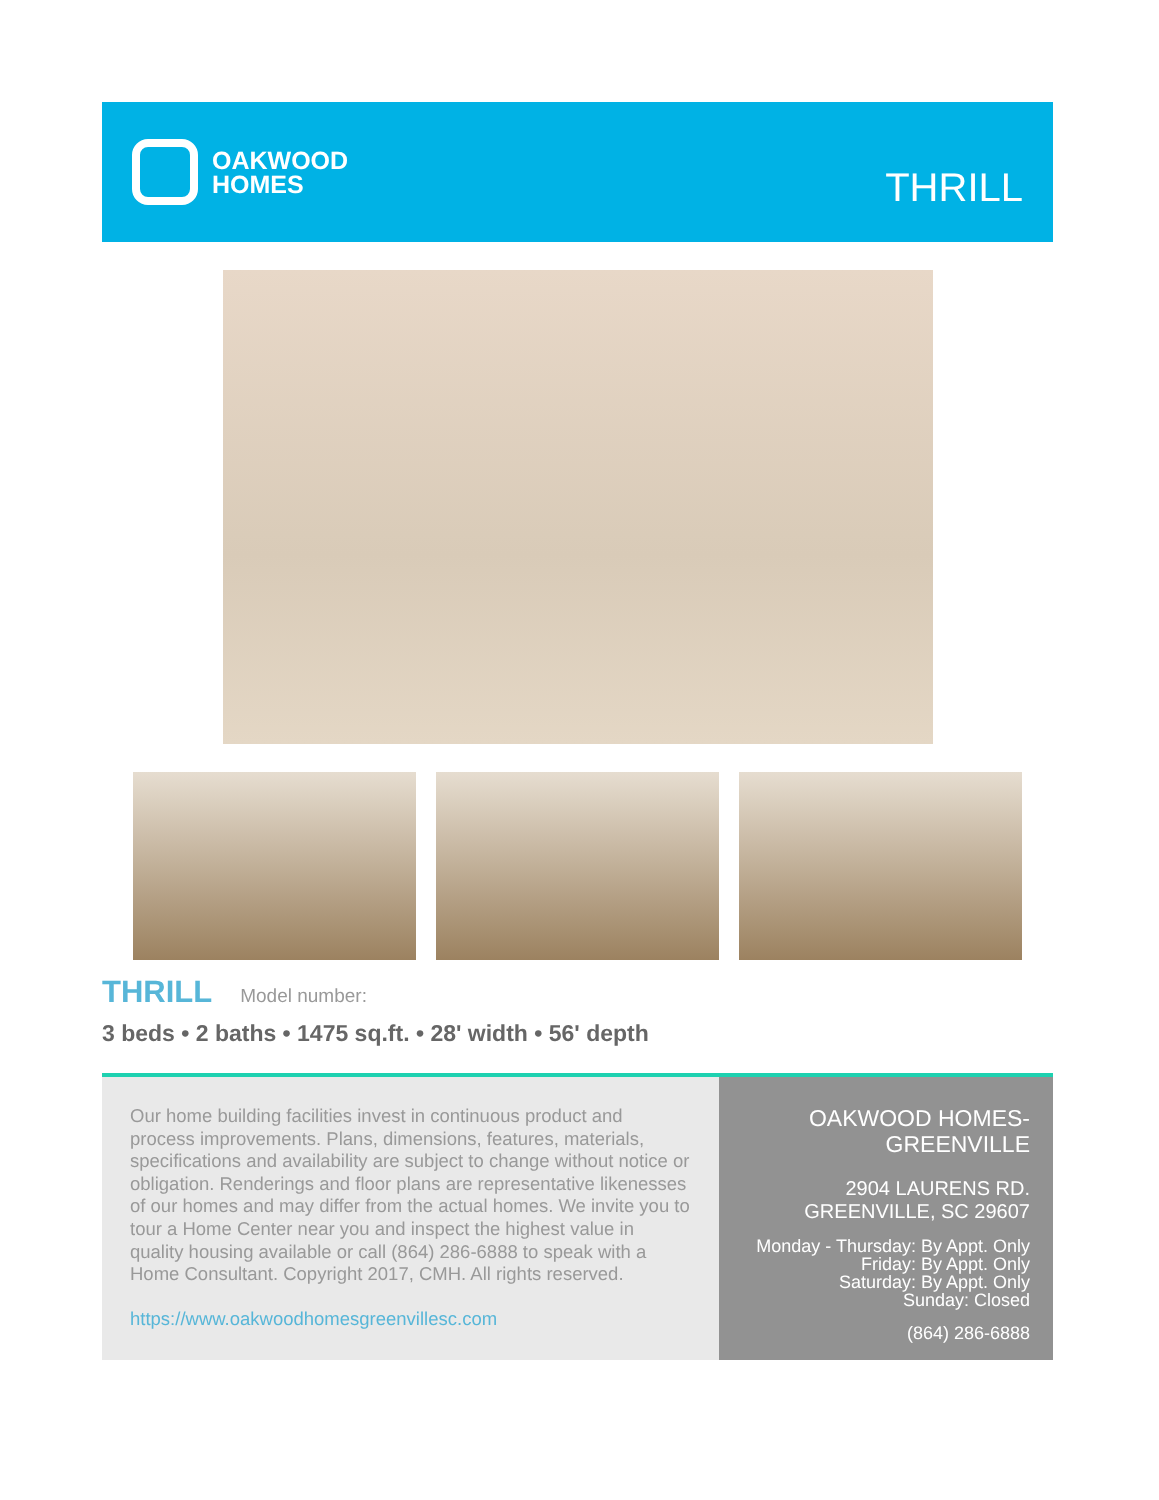OAKWOOD
HOMES
THRILL
THRILL Model number:
3 beds • 2 baths • 1475 sq.ft. • 28' width • 56' depth
Our home building facilities invest in continuous product and process improvements. Plans, dimensions, features, materials, specifications and availability are subject to change without notice or obligation. Renderings and floor plans are representative likenesses of our homes and may differ from the actual homes. We invite you to tour a Home Center near you and inspect the highest value in quality housing available or call (864) 286-6888 to speak with a Home Consultant. Copyright 2017, CMH. All rights reserved.
https://www.oakwoodhomesgreenvillesc.com
OAKWOOD HOMES-
GREENVILLE
2904 LAURENS RD.
GREENVILLE, SC 29607
Monday - Thursday: By Appt. Only
Friday: By Appt. Only
Saturday: By Appt. Only
Sunday: Closed
(864) 286-6888